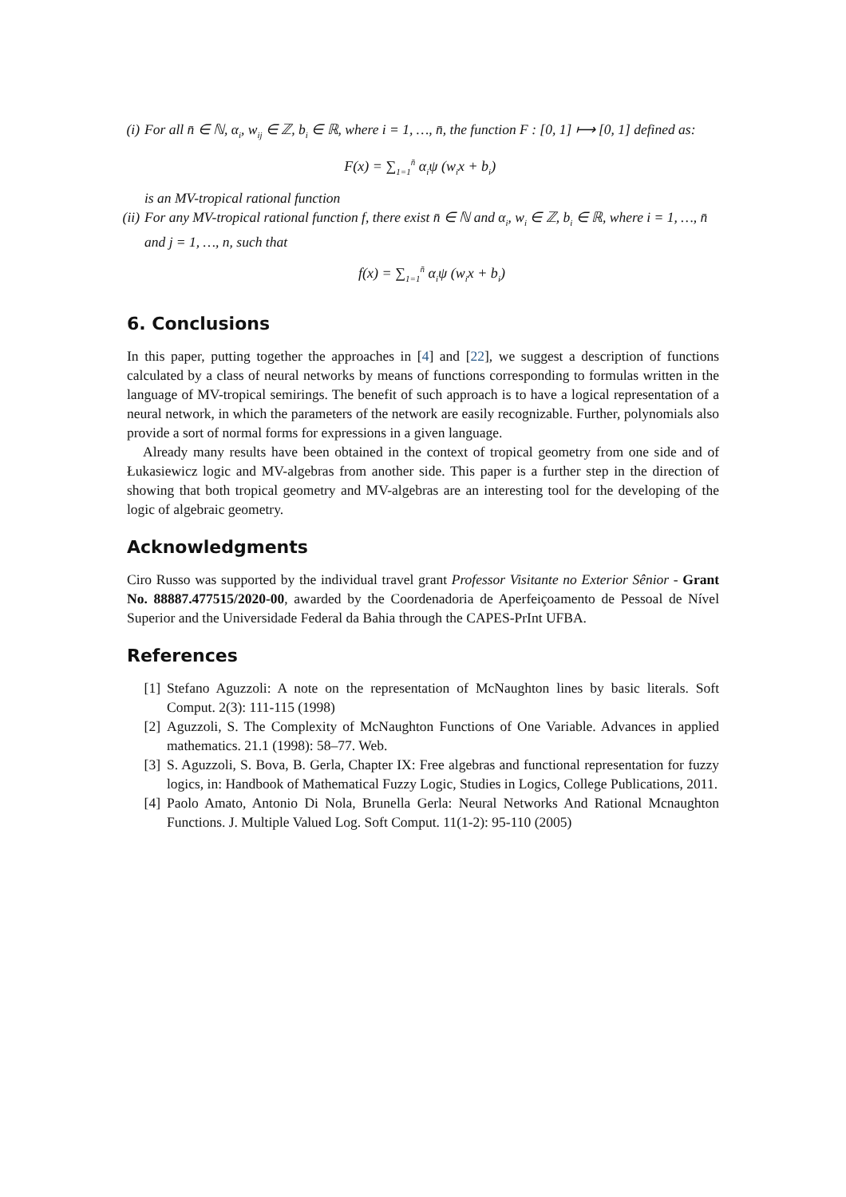(i) For all n̄ ∈ ℕ, α<sub>i</sub>, w<sub>ij</sub> ∈ ℤ, b<sub>i</sub> ∈ ℝ, where i = 1, …, n̄, the function F : [0, 1] ⟼ [0, 1] defined as:
F(x) = ∑<sub>1=1</sub><sup>n̄</sup> α<sub>i</sub>ψ (w<sub>i</sub>x + b<sub>i</sub>)
is an MV-tropical rational function
(ii) For any MV-tropical rational function f, there exist n̄ ∈ ℕ and α<sub>i</sub>, w<sub>i</sub> ∈ ℤ, b<sub>i</sub> ∈ ℝ, where i = 1, …, n̄ and j = 1, …, n, such that
f(x) = ∑<sub>1=1</sub><sup>n̄</sup> α<sub>i</sub>ψ (w<sub>i</sub>x + b<sub>i</sub>)
6. Conclusions
In this paper, putting together the approaches in [4] and [22], we suggest a description of functions calculated by a class of neural networks by means of functions corresponding to formulas written in the language of MV-tropical semirings. The benefit of such approach is to have a logical representation of a neural network, in which the parameters of the network are easily recognizable. Further, polynomials also provide a sort of normal forms for expressions in a given language.
Already many results have been obtained in the context of tropical geometry from one side and of Łukasiewicz logic and MV-algebras from another side. This paper is a further step in the direction of showing that both tropical geometry and MV-algebras are an interesting tool for the developing of the logic of algebraic geometry.
Acknowledgments
Ciro Russo was supported by the individual travel grant Professor Visitante no Exterior Sênior - Grant No. 88887.477515/2020-00, awarded by the Coordenadoria de Aperfeiçoamento de Pessoal de Nível Superior and the Universidade Federal da Bahia through the CAPES-PrInt UFBA.
References
[1] Stefano Aguzzoli: A note on the representation of McNaughton lines by basic literals. Soft Comput. 2(3): 111-115 (1998)
[2] Aguzzoli, S. The Complexity of McNaughton Functions of One Variable. Advances in applied mathematics. 21.1 (1998): 58–77. Web.
[3] S. Aguzzoli, S. Bova, B. Gerla, Chapter IX: Free algebras and functional representation for fuzzy logics, in: Handbook of Mathematical Fuzzy Logic, Studies in Logics, College Publications, 2011.
[4] Paolo Amato, Antonio Di Nola, Brunella Gerla: Neural Networks And Rational Mcnaughton Functions. J. Multiple Valued Log. Soft Comput. 11(1-2): 95-110 (2005)